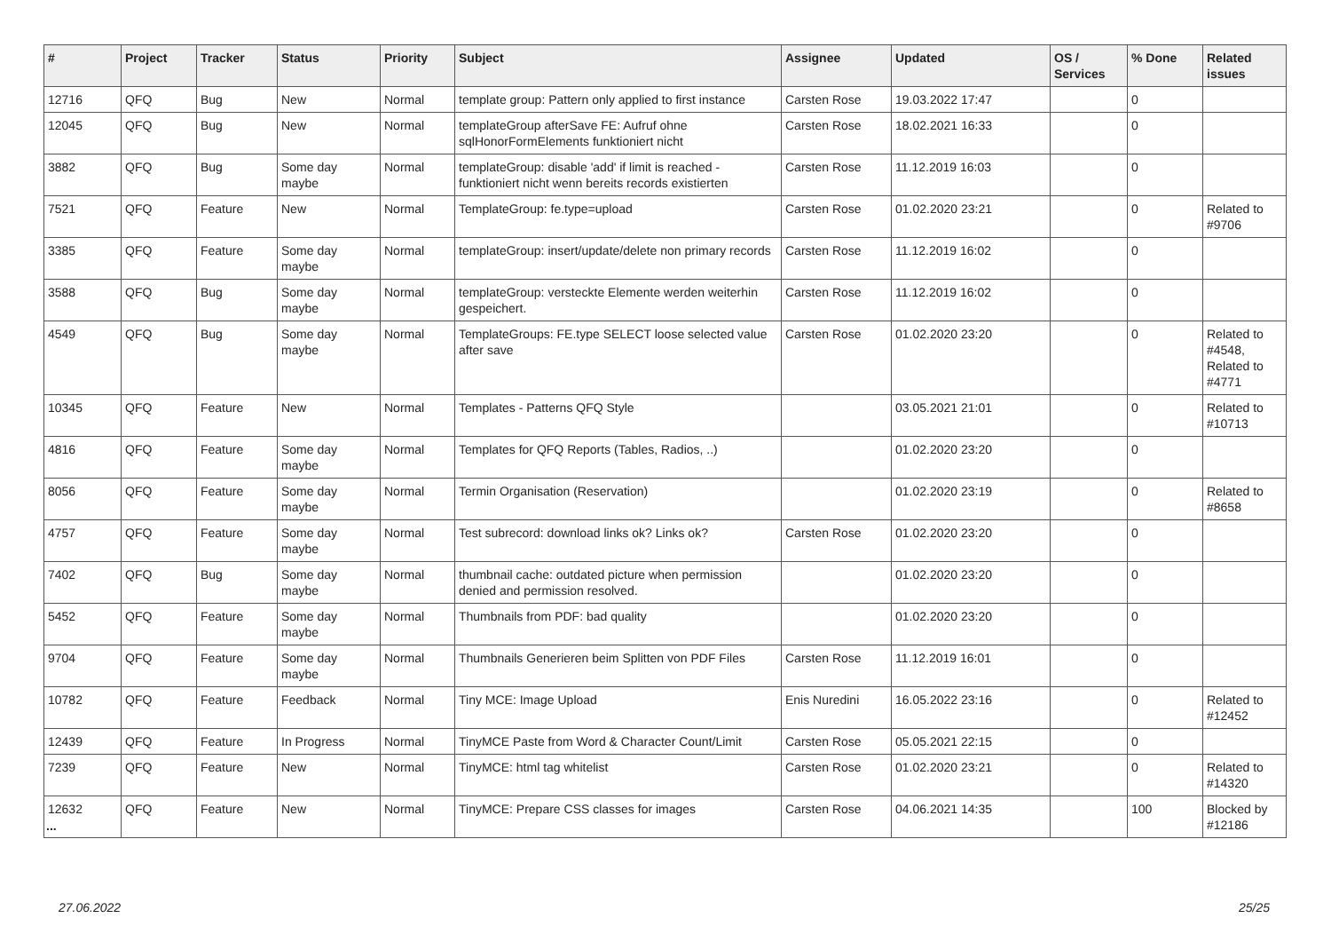| # | Project | Tracker | Status | Priority | Subject | Assignee | Updated | OS / Services | % Done | Related issues |
| --- | --- | --- | --- | --- | --- | --- | --- | --- | --- | --- |
| 12716 | QFQ | Bug | New | Normal | template group: Pattern only applied to first instance | Carsten Rose | 19.03.2022 17:47 | | 0 | |
| 12045 | QFQ | Bug | New | Normal | templateGroup afterSave FE: Aufruf ohne sqlHonorFormElements funktioniert nicht | Carsten Rose | 18.02.2021 16:33 | | 0 | |
| 3882 | QFQ | Bug | Some day maybe | Normal | templateGroup: disable 'add' if limit is reached - funktioniert nicht wenn bereits records existierten | Carsten Rose | 11.12.2019 16:03 | | 0 | |
| 7521 | QFQ | Feature | New | Normal | TemplateGroup: fe.type=upload | Carsten Rose | 01.02.2020 23:21 | | 0 | Related to #9706 |
| 3385 | QFQ | Feature | Some day maybe | Normal | templateGroup: insert/update/delete non primary records | Carsten Rose | 11.12.2019 16:02 | | 0 | |
| 3588 | QFQ | Bug | Some day maybe | Normal | templateGroup: versteckte Elemente werden weiterhin gespeichert. | Carsten Rose | 11.12.2019 16:02 | | 0 | |
| 4549 | QFQ | Bug | Some day maybe | Normal | TemplateGroups: FE.type SELECT loose selected value after save | Carsten Rose | 01.02.2020 23:20 | | 0 | Related to #4548, Related to #4771 |
| 10345 | QFQ | Feature | New | Normal | Templates - Patterns QFQ Style | | 03.05.2021 21:01 | | 0 | Related to #10713 |
| 4816 | QFQ | Feature | Some day maybe | Normal | Templates for QFQ Reports (Tables, Radios, ..) | | 01.02.2020 23:20 | | 0 | |
| 8056 | QFQ | Feature | Some day maybe | Normal | Termin Organisation (Reservation) | | 01.02.2020 23:19 | | 0 | Related to #8658 |
| 4757 | QFQ | Feature | Some day maybe | Normal | Test subrecord: download links ok? Links ok? | Carsten Rose | 01.02.2020 23:20 | | 0 | |
| 7402 | QFQ | Bug | Some day maybe | Normal | thumbnail cache: outdated picture when permission denied and permission resolved. | | 01.02.2020 23:20 | | 0 | |
| 5452 | QFQ | Feature | Some day maybe | Normal | Thumbnails from PDF: bad quality | | 01.02.2020 23:20 | | 0 | |
| 9704 | QFQ | Feature | Some day maybe | Normal | Thumbnails Generieren beim Splitten von PDF Files | Carsten Rose | 11.12.2019 16:01 | | 0 | |
| 10782 | QFQ | Feature | Feedback | Normal | Tiny MCE: Image Upload | Enis Nuredini | 16.05.2022 23:16 | | 0 | Related to #12452 |
| 12439 | QFQ | Feature | In Progress | Normal | TinyMCE Paste from Word & Character Count/Limit | Carsten Rose | 05.05.2021 22:15 | | 0 | |
| 7239 | QFQ | Feature | New | Normal | TinyMCE: html tag whitelist | Carsten Rose | 01.02.2020 23:21 | | 0 | Related to #14320 |
| 12632 | QFQ | Feature | New | Normal | TinyMCE: Prepare CSS classes for images | Carsten Rose | 04.06.2021 14:35 | | 100 | Blocked by #12186 |
...
27.06.2022 25/25